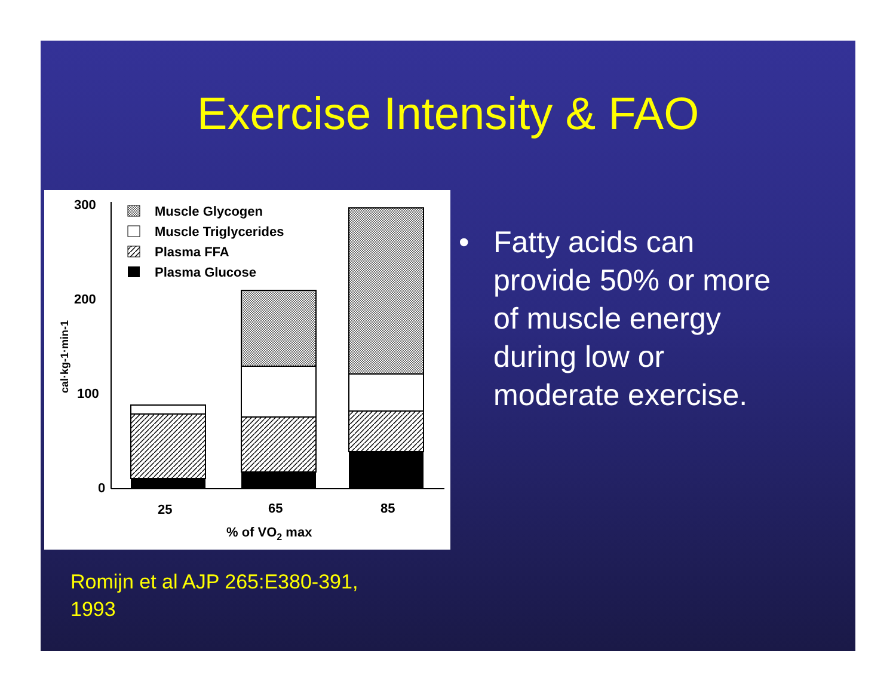Exercise Intensity & FAO
300
200
100
0
cal·kg-1·min-1
Muscle Glycogen
Muscle Triglycerides
Plasma FFA
Plasma Glucose
25
65
85
% of VO2 max
• Fatty acids can provide 50% or more of muscle energy during low or moderate exercise.
Romijn et al AJP 265:E380-391,
1993